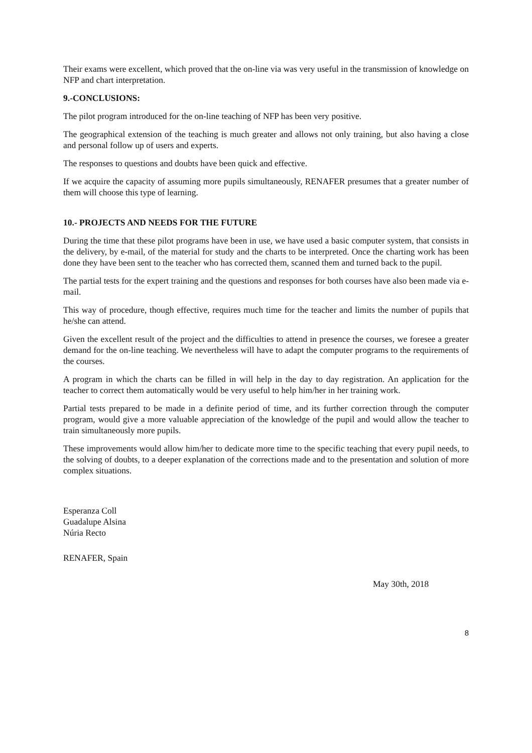Their exams were excellent, which proved that the on-line via was very useful in the transmission of knowledge on NFP and chart interpretation.
9.-CONCLUSIONS:
The pilot program introduced for the on-line teaching of NFP has been very positive.
The geographical extension of the teaching is much greater and allows not only training, but also having a close and personal follow up of users and experts.
The responses to questions and doubts have been quick and effective.
If we acquire the capacity of assuming more pupils simultaneously, RENAFER presumes that a greater number of them will choose this type of learning.
10.- PROJECTS AND NEEDS FOR THE FUTURE
During the time that these pilot programs have been in use, we have used a basic computer system, that consists in the delivery, by e-mail, of the material for study and the charts to be interpreted. Once the charting work has been done they have been sent to the teacher who has corrected them, scanned them and turned back to the pupil.
The partial tests for the expert training and the questions and responses for both courses have also been made via e-mail.
This way of procedure, though effective, requires much time for the teacher and limits the number of pupils that he/she can attend.
Given the excellent result of the project and the difficulties to attend in presence the courses, we foresee a greater demand for the on-line teaching. We nevertheless will have to adapt the computer programs to the requirements of the courses.
A program in which the charts can be filled in will help in the day to day registration. An application for the teacher to correct them automatically would be very useful to help him/her in her training work.
Partial tests prepared to be made in a definite period of time, and its further correction through the computer program, would give a more valuable appreciation of the knowledge of the pupil and would allow the teacher to train simultaneously more pupils.
These improvements would allow him/her to dedicate more time to the specific teaching that every pupil needs, to the solving of doubts, to a deeper explanation of the corrections made and to the presentation and solution of more complex situations.
Esperanza Coll
Guadalupe Alsina
Núria Recto
RENAFER, Spain
May 30th, 2018
8